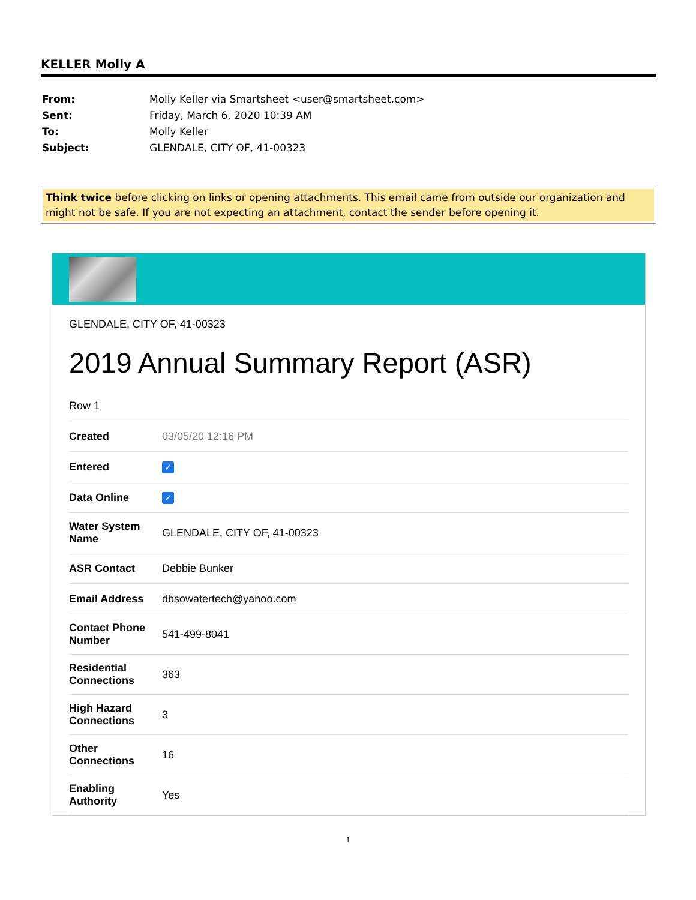KELLER Molly A
| From: | Molly Keller via Smartsheet <user@smartsheet.com> |
| Sent: | Friday, March 6, 2020 10:39 AM |
| To: | Molly Keller |
| Subject: | GLENDALE, CITY OF, 41-00323 |
Think twice before clicking on links or opening attachments. This email came from outside our organization and might not be safe. If you are not expecting an attachment, contact the sender before opening it.
GLENDALE, CITY OF, 41-00323
2019 Annual Summary Report (ASR)
Row 1
| Created | 03/05/20 12:16 PM |
| Entered | ✓ |
| Data Online | ✓ |
| Water System Name | GLENDALE, CITY OF, 41-00323 |
| ASR Contact | Debbie Bunker |
| Email Address | dbsowatertech@yahoo.com |
| Contact Phone Number | 541-499-8041 |
| Residential Connections | 363 |
| High Hazard Connections | 3 |
| Other Connections | 16 |
| Enabling Authority | Yes |
1